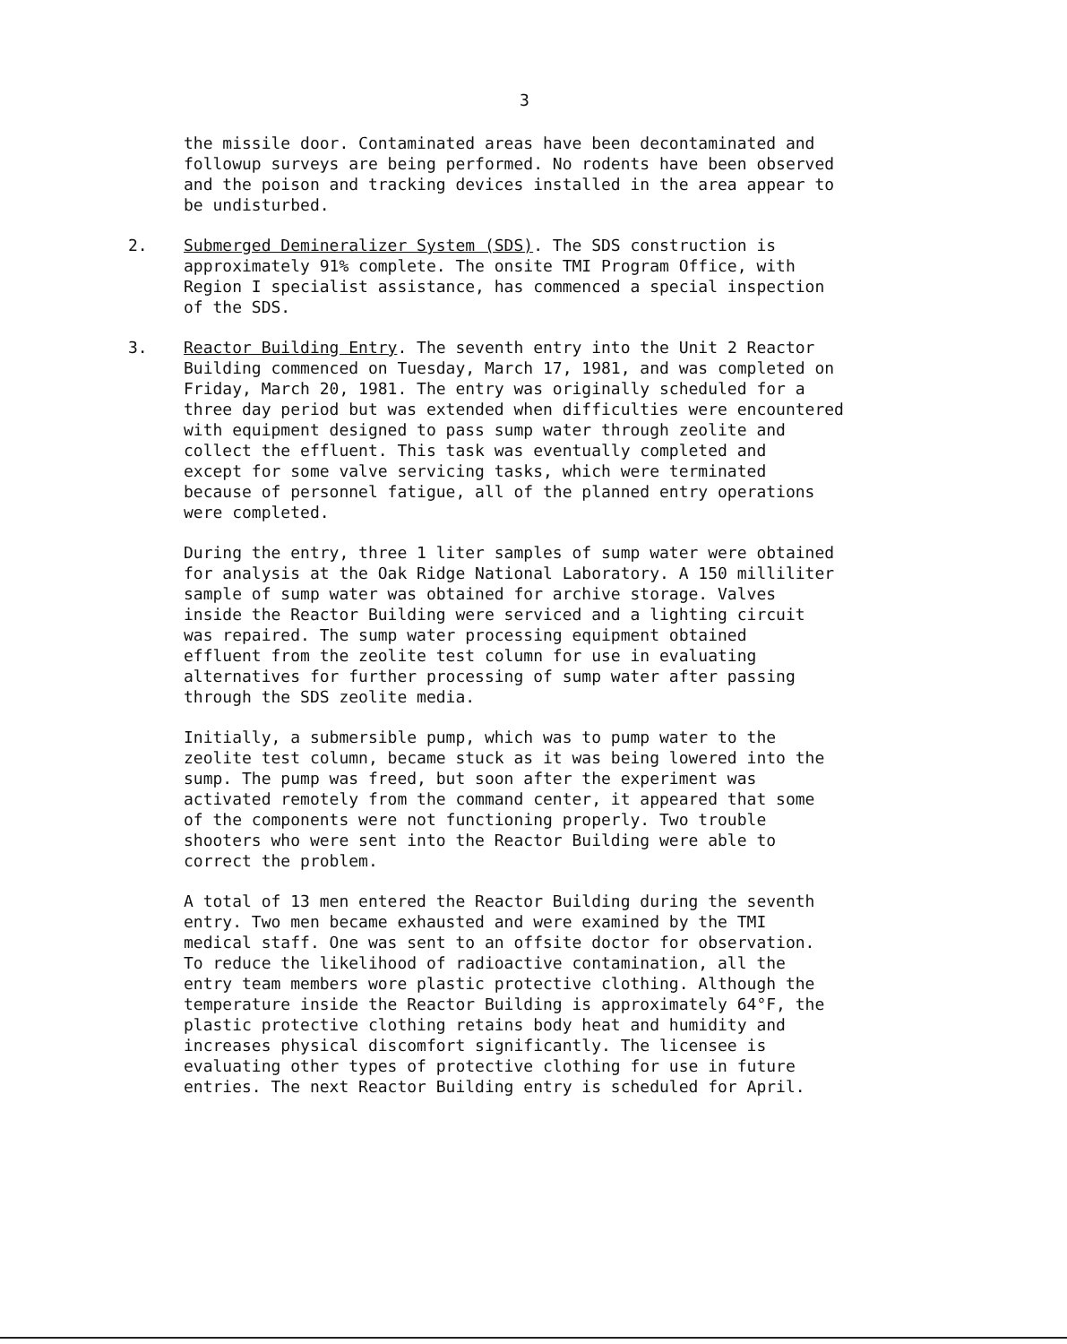3
the missile door. Contaminated areas have been decontaminated and followup surveys are being performed. No rodents have been observed and the poison and tracking devices installed in the area appear to be undisturbed.
2. Submerged Demineralizer System (SDS). The SDS construction is approximately 91% complete. The onsite TMI Program Office, with Region I specialist assistance, has commenced a special inspection of the SDS.
3. Reactor Building Entry. The seventh entry into the Unit 2 Reactor Building commenced on Tuesday, March 17, 1981, and was completed on Friday, March 20, 1981. The entry was originally scheduled for a three day period but was extended when difficulties were encountered with equipment designed to pass sump water through zeolite and collect the effluent. This task was eventually completed and except for some valve servicing tasks, which were terminated because of personnel fatigue, all of the planned entry operations were completed.
During the entry, three 1 liter samples of sump water were obtained for analysis at the Oak Ridge National Laboratory. A 150 milliliter sample of sump water was obtained for archive storage. Valves inside the Reactor Building were serviced and a lighting circuit was repaired. The sump water processing equipment obtained effluent from the zeolite test column for use in evaluating alternatives for further processing of sump water after passing through the SDS zeolite media.
Initially, a submersible pump, which was to pump water to the zeolite test column, became stuck as it was being lowered into the sump. The pump was freed, but soon after the experiment was activated remotely from the command center, it appeared that some of the components were not functioning properly. Two trouble shooters who were sent into the Reactor Building were able to correct the problem.
A total of 13 men entered the Reactor Building during the seventh entry. Two men became exhausted and were examined by the TMI medical staff. One was sent to an offsite doctor for observation. To reduce the likelihood of radioactive contamination, all the entry team members wore plastic protective clothing. Although the temperature inside the Reactor Building is approximately 64°F, the plastic protective clothing retains body heat and humidity and increases physical discomfort significantly. The licensee is evaluating other types of protective clothing for use in future entries. The next Reactor Building entry is scheduled for April.